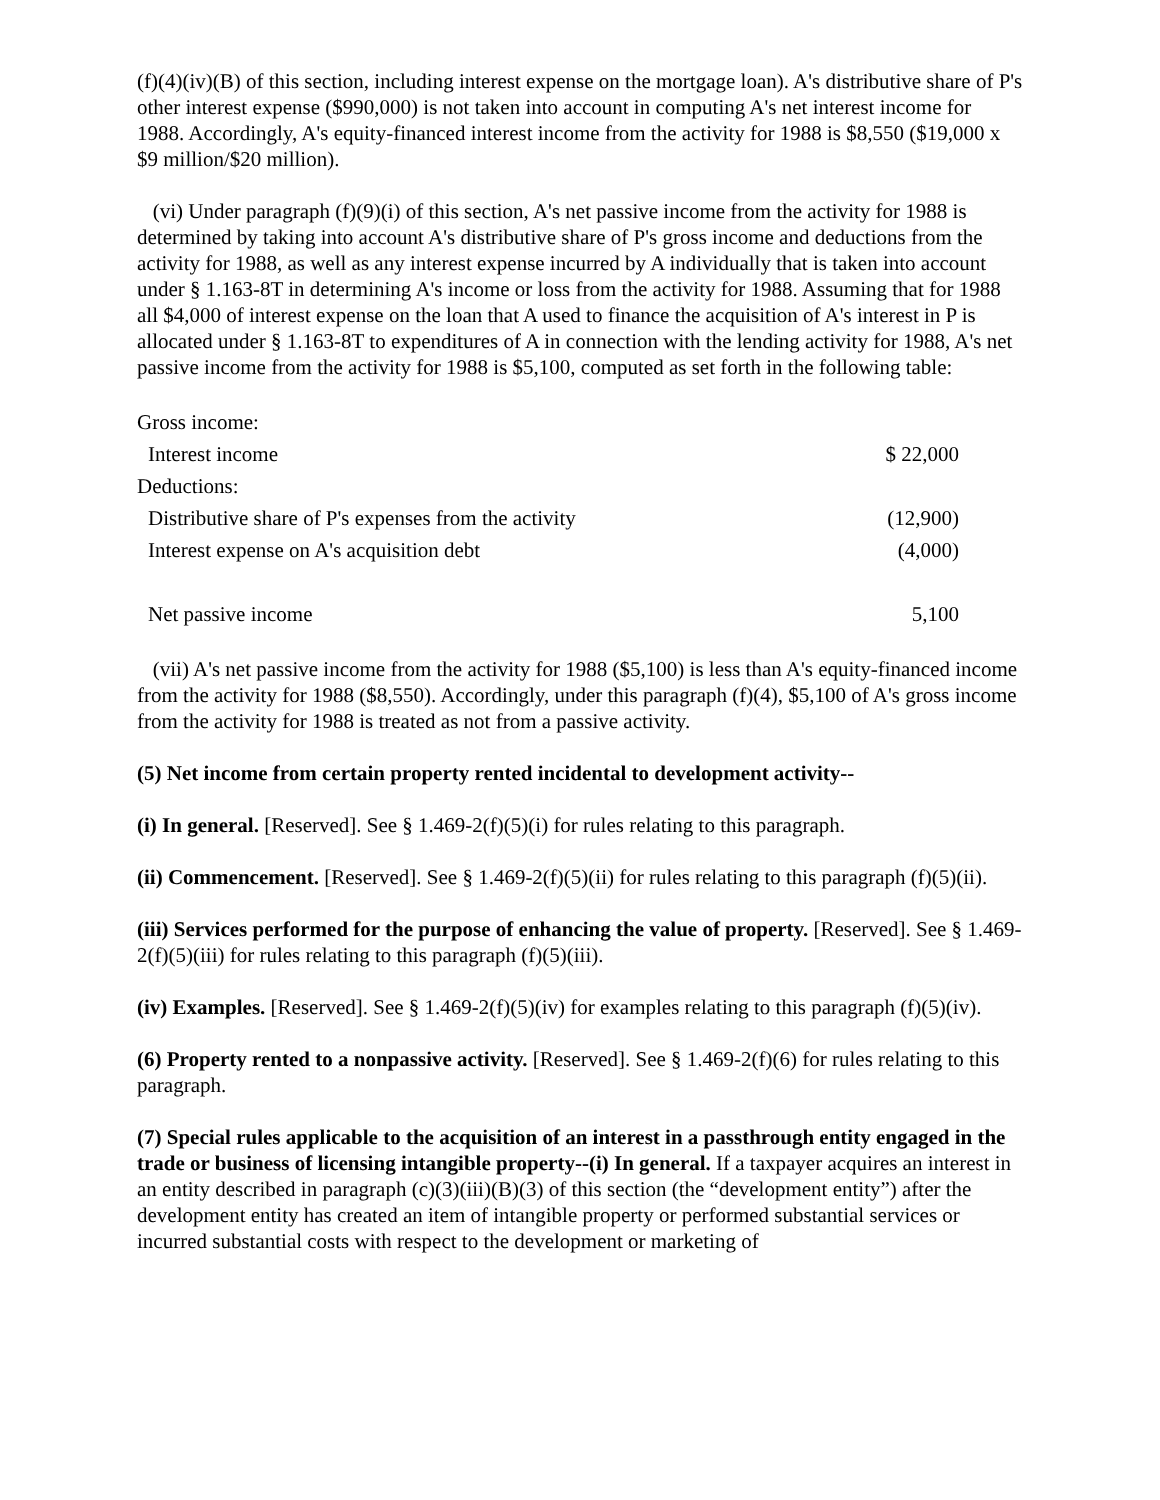(f)(4)(iv)(B) of this section, including interest expense on the mortgage loan). A's distributive share of P's other interest expense ($990,000) is not taken into account in computing A's net interest income for 1988. Accordingly, A's equity-financed interest income from the activity for 1988 is $8,550 ($19,000 x $9 million/$20 million).
(vi) Under paragraph (f)(9)(i) of this section, A's net passive income from the activity for 1988 is determined by taking into account A's distributive share of P's gross income and deductions from the activity for 1988, as well as any interest expense incurred by A individually that is taken into account under § 1.163-8T in determining A's income or loss from the activity for 1988. Assuming that for 1988 all $4,000 of interest expense on the loan that A used to finance the acquisition of A's interest in P is allocated under § 1.163-8T to expenditures of A in connection with the lending activity for 1988, A's net passive income from the activity for 1988 is $5,100, computed as set forth in the following table:
| Gross income: | |
| Interest income | $ 22,000 |
| Deductions: | |
| Distributive share of P's expenses from the activity | (12,900) |
| Interest expense on A's acquisition debt | (4,000) |
| Net passive income | 5,100 |
(vii) A's net passive income from the activity for 1988 ($5,100) is less than A's equity-financed income from the activity for 1988 ($8,550). Accordingly, under this paragraph (f)(4), $5,100 of A's gross income from the activity for 1988 is treated as not from a passive activity.
(5) Net income from certain property rented incidental to development activity--
(i) In general. [Reserved]. See § 1.469-2(f)(5)(i) for rules relating to this paragraph.
(ii) Commencement. [Reserved]. See § 1.469-2(f)(5)(ii) for rules relating to this paragraph (f)(5)(ii).
(iii) Services performed for the purpose of enhancing the value of property. [Reserved]. See § 1.469-2(f)(5)(iii) for rules relating to this paragraph (f)(5)(iii).
(iv) Examples. [Reserved]. See § 1.469-2(f)(5)(iv) for examples relating to this paragraph (f)(5)(iv).
(6) Property rented to a nonpassive activity. [Reserved]. See § 1.469-2(f)(6) for rules relating to this paragraph.
(7) Special rules applicable to the acquisition of an interest in a passthrough entity engaged in the trade or business of licensing intangible property--(i) In general. If a taxpayer acquires an interest in an entity described in paragraph (c)(3)(iii)(B)(3) of this section (the “development entity”) after the development entity has created an item of intangible property or performed substantial services or incurred substantial costs with respect to the development or marketing of